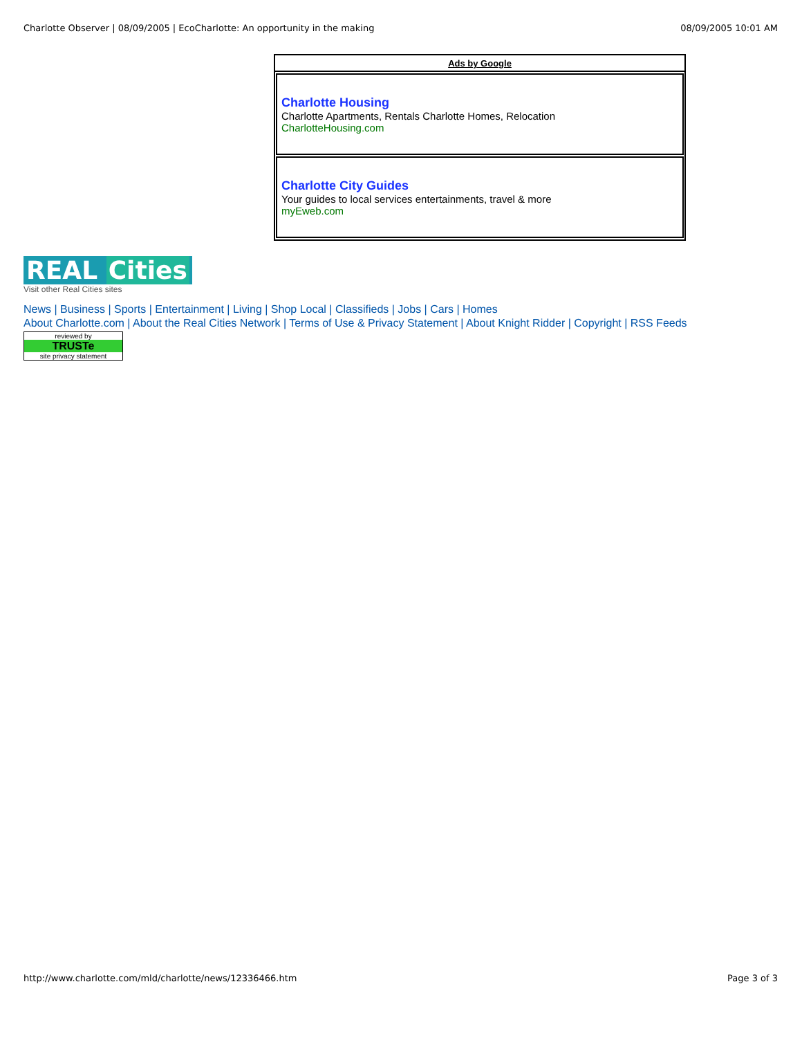Charlotte Observer | 08/09/2005 | EcoCharlotte: An opportunity in the making 08/09/2005 10:01 AM
Ads by Google
Charlotte Housing
Charlotte Apartments, Rentals Charlotte Homes, Relocation
CharlotteHousing.com
Charlotte City Guides
Your guides to local services entertainments, travel & more
myEweb.com
REAL Cities
Visit other Real Cities sites
News | Business | Sports | Entertainment | Living | Shop Local | Classifieds | Jobs | Cars | Homes
About Charlotte.com | About the Real Cities Network | Terms of Use & Privacy Statement | About Knight Ridder | Copyright | RSS Feeds
reviewed by
TRUSTe
site privacy statement
http://www.charlotte.com/mld/charlotte/news/12336466.htm Page 3 of 3